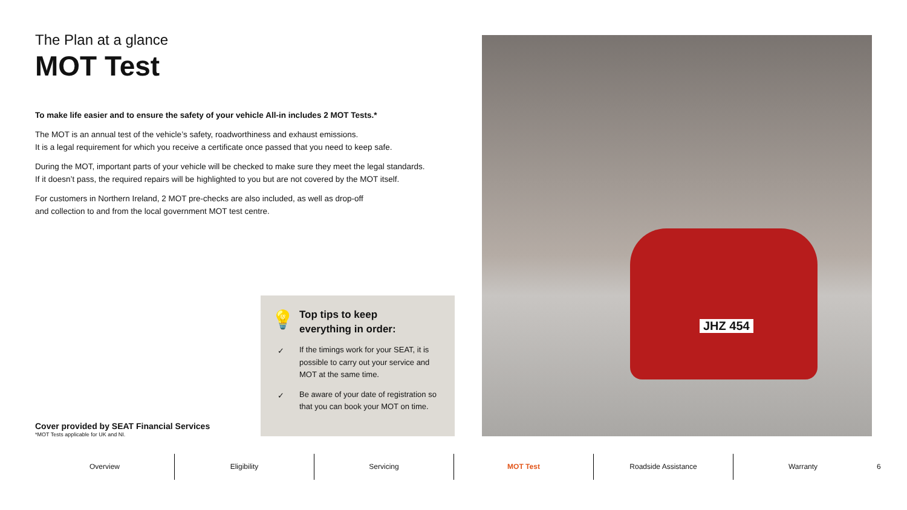The Plan at a glance
MOT Test
To make life easier and to ensure the safety of your vehicle All-in includes 2 MOT Tests.*
The MOT is an annual test of the vehicle’s safety, roadworthiness and exhaust emissions.
It is a legal requirement for which you receive a certificate once passed that you need to keep safe.
During the MOT, important parts of your vehicle will be checked to make sure they meet the legal standards.
If it doesn’t pass, the required repairs will be highlighted to you but are not covered by the MOT itself.
For customers in Northern Ireland, 2 MOT pre-checks are also included, as well as drop-off
and collection to and from the local government MOT test centre.
💡
Top tips to keep
everything in order:
✓ If the timings work for your SEAT, it is possible to carry out your service and MOT at the same time.
✓ Be aware of your date of registration so that you can book your MOT on time.
Cover provided by SEAT Financial Services
*MOT Tests applicable for UK and NI.
JHZ 454
Overview Eligibility Servicing MOT Test Roadside Assistance Warranty
6